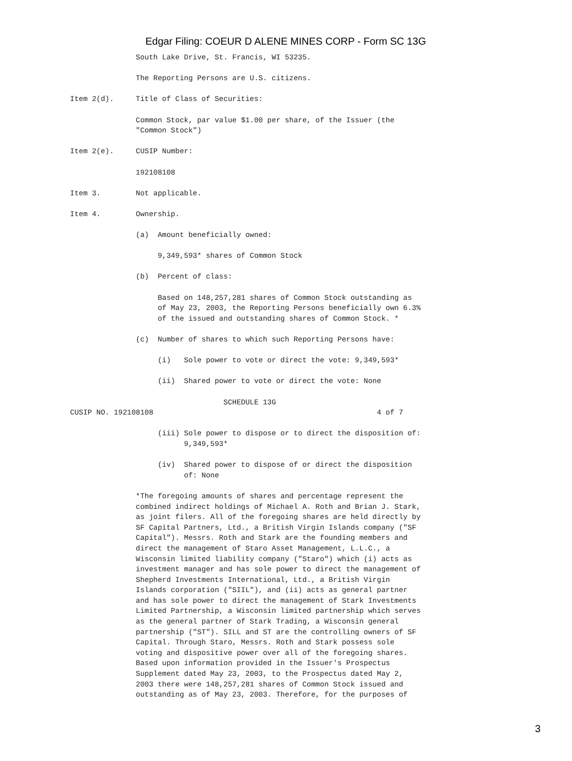Edgar Filing: COEUR D ALENE MINES CORP - Form SC 13G
               South Lake Drive, St. Francis, WI 53235.

               The Reporting Persons are U.S. citizens.

Item 2(d).     Title of Class of Securities:

               Common Stock, par value $1.00 per share, of the Issuer (the
               "Common Stock")

Item 2(e).     CUSIP Number:

               192108108

Item 3.        Not applicable.

Item 4.        Ownership.

               (a)  Amount beneficially owned:

                    9,349,593* shares of Common Stock

               (b)  Percent of class:

                    Based on 148,257,281 shares of Common Stock outstanding as
                    of May 23, 2003, the Reporting Persons beneficially own 6.3%
                    of the issued and outstanding shares of Common Stock. *

               (c)  Number of shares to which such Reporting Persons have:

                    (i)   Sole power to vote or direct the vote: 9,349,593*

                    (ii)  Shared power to vote or direct the vote: None

                                   SCHEDULE 13G
CUSIP NO. 192108108                                                   4 of 7

                    (iii) Sole power to dispose or to direct the disposition of:
                          9,349,593*

                    (iv)  Shared power to dispose of or direct the disposition
                          of: None

               *The foregoing amounts of shares and percentage represent the
               combined indirect holdings of Michael A. Roth and Brian J. Stark,
               as joint filers. All of the foregoing shares are held directly by
               SF Capital Partners, Ltd., a British Virgin Islands company ("SF
               Capital"). Messrs. Roth and Stark are the founding members and
               direct the management of Staro Asset Management, L.L.C., a
               Wisconsin limited liability company ("Staro") which (i) acts as
               investment manager and has sole power to direct the management of
               Shepherd Investments International, Ltd., a British Virgin
               Islands corporation ("SIIL"), and (ii) acts as general partner
               and has sole power to direct the management of Stark Investments
               Limited Partnership, a Wisconsin limited partnership which serves
               as the general partner of Stark Trading, a Wisconsin general
               partnership ("ST"). SILL and ST are the controlling owners of SF
               Capital. Through Staro, Messrs. Roth and Stark possess sole
               voting and dispositive power over all of the foregoing shares.
               Based upon information provided in the Issuer's Prospectus
               Supplement dated May 23, 2003, to the Prospectus dated May 2,
               2003 there were 148,257,281 shares of Common Stock issued and
               outstanding as of May 23, 2003. Therefore, for the purposes of
3